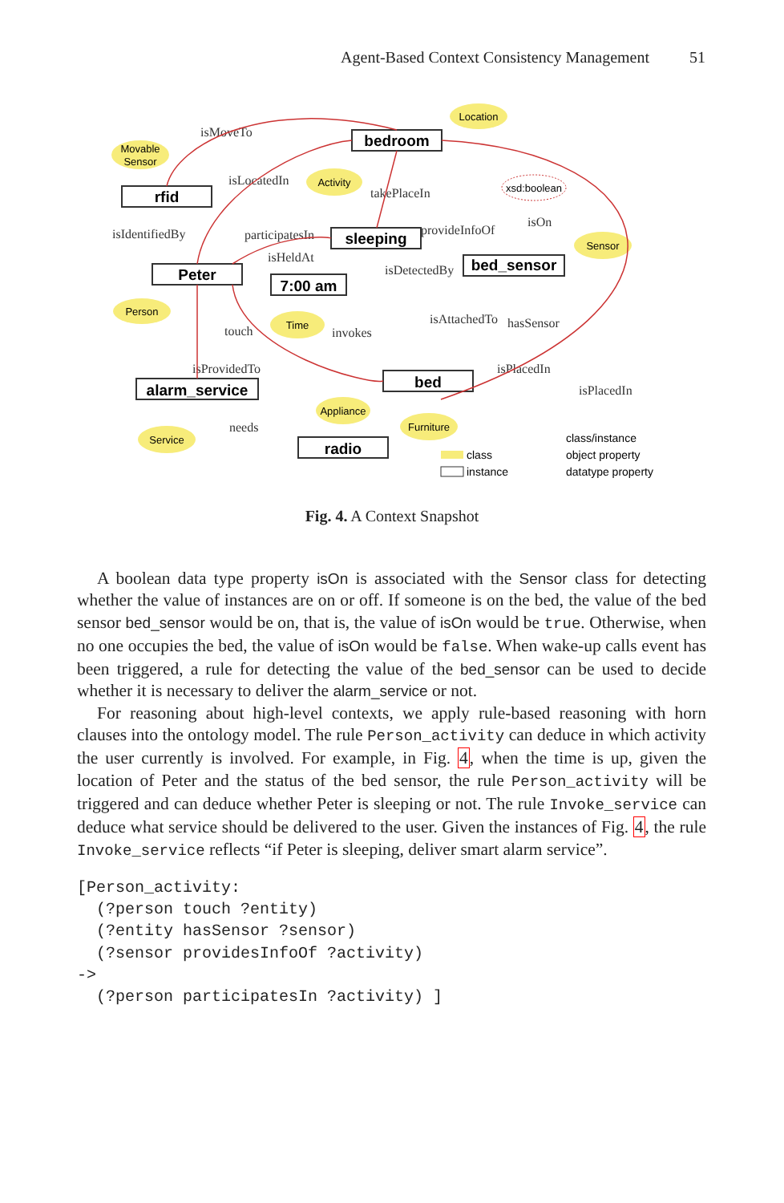Agent-Based Context Consistency Management 51
Movable
Sensor
Location
Activity
Sensor
Person
Time
Appliance
Furniture
Service
xsd:boolean
bedroom
rfid
sleeping
Peter
7:00 am
bed_sensor
alarm_service
bed
radio
isMoveTo
isLocatedIn
takePlaceIn
isIdentifiedBy
participatesIn
isHeldAt
provideInfoOf
isOn
isDetectedBy
touch
invokes
isAttachedTo
hasSensor
isPlacedIn
isPlacedIn
isProvidedTo
needs
class
instance
class/instance
object property
datatype property
Fig. 4. A Context Snapshot
A boolean data type property isOn is associated with the Sensor class for detecting whether the value of instances are on or off. If someone is on the bed, the value of the bed sensor bed_sensor would be on, that is, the value of isOn would be true. Otherwise, when no one occupies the bed, the value of isOn would be false. When wake-up calls event has been triggered, a rule for detecting the value of the bed_sensor can be used to decide whether it is necessary to deliver the alarm_service or not.
For reasoning about high-level contexts, we apply rule-based reasoning with horn clauses into the ontology model. The rule Person_activity can deduce in which activity the user currently is involved. For example, in Fig. 4, when the time is up, given the location of Peter and the status of the bed sensor, the rule Person_activity will be triggered and can deduce whether Peter is sleeping or not. The rule Invoke_service can deduce what service should be delivered to the user. Given the instances of Fig. 4, the rule Invoke_service reflects “if Peter is sleeping, deliver smart alarm service”.
[Person_activity:
  (?person touch ?entity)
  (?entity hasSensor ?sensor)
  (?sensor providesInfoOf ?activity)
->
  (?person participatesIn ?activity) ]